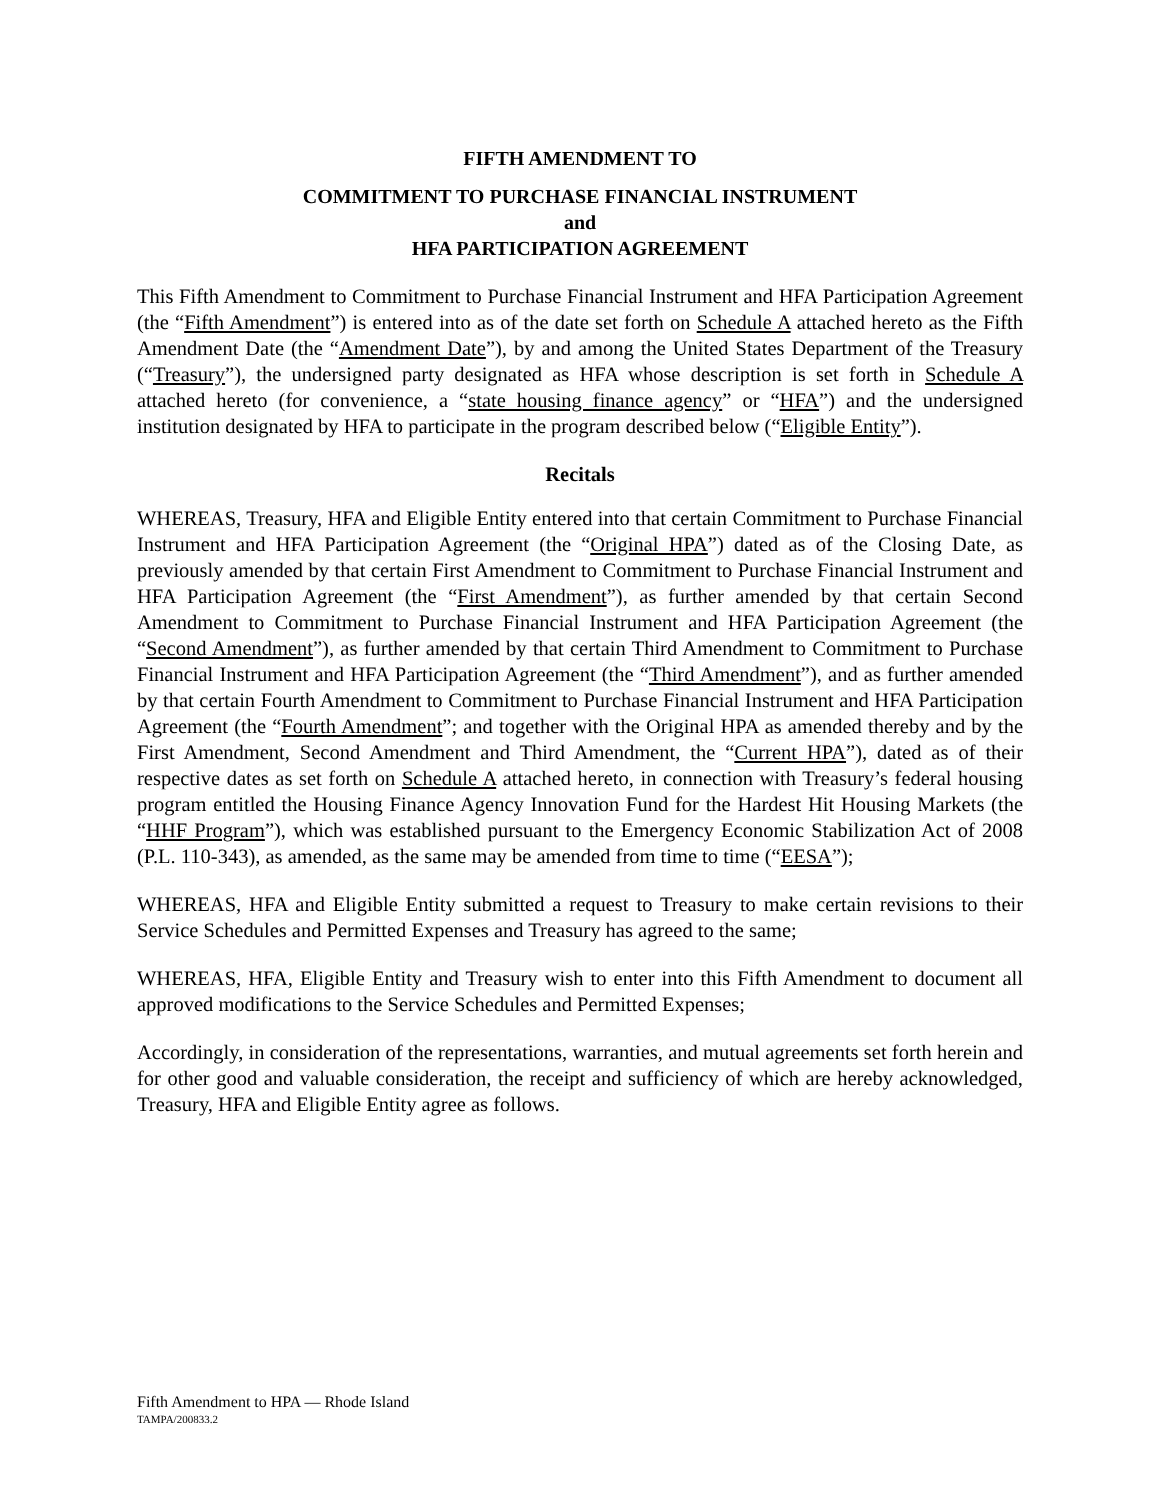FIFTH AMENDMENT TO
COMMITMENT TO PURCHASE FINANCIAL INSTRUMENT
and
HFA PARTICIPATION AGREEMENT
This Fifth Amendment to Commitment to Purchase Financial Instrument and HFA Participation Agreement (the “Fifth Amendment”) is entered into as of the date set forth on Schedule A attached hereto as the Fifth Amendment Date (the “Amendment Date”), by and among the United States Department of the Treasury (“Treasury”), the undersigned party designated as HFA whose description is set forth in Schedule A attached hereto (for convenience, a “state housing finance agency” or “HFA”) and the undersigned institution designated by HFA to participate in the program described below (“Eligible Entity”).
Recitals
WHEREAS, Treasury, HFA and Eligible Entity entered into that certain Commitment to Purchase Financial Instrument and HFA Participation Agreement (the “Original HPA”) dated as of the Closing Date, as previously amended by that certain First Amendment to Commitment to Purchase Financial Instrument and HFA Participation Agreement (the “First Amendment”), as further amended by that certain Second Amendment to Commitment to Purchase Financial Instrument and HFA Participation Agreement (the “Second Amendment”), as further amended by that certain Third Amendment to Commitment to Purchase Financial Instrument and HFA Participation Agreement (the “Third Amendment”), and as further amended by that certain Fourth Amendment to Commitment to Purchase Financial Instrument and HFA Participation Agreement (the “Fourth Amendment”; and together with the Original HPA as amended thereby and by the First Amendment, Second Amendment and Third Amendment, the “Current HPA”), dated as of their respective dates as set forth on Schedule A attached hereto, in connection with Treasury’s federal housing program entitled the Housing Finance Agency Innovation Fund for the Hardest Hit Housing Markets (the “HHF Program”), which was established pursuant to the Emergency Economic Stabilization Act of 2008 (P.L. 110-343), as amended, as the same may be amended from time to time (“EESA”);
WHEREAS, HFA and Eligible Entity submitted a request to Treasury to make certain revisions to their Service Schedules and Permitted Expenses and Treasury has agreed to the same;
WHEREAS, HFA, Eligible Entity and Treasury wish to enter into this Fifth Amendment to document all approved modifications to the Service Schedules and Permitted Expenses;
Accordingly, in consideration of the representations, warranties, and mutual agreements set forth herein and for other good and valuable consideration, the receipt and sufficiency of which are hereby acknowledged, Treasury, HFA and Eligible Entity agree as follows.
Fifth Amendment to HPA — Rhode Island
TAMPA/200833.2